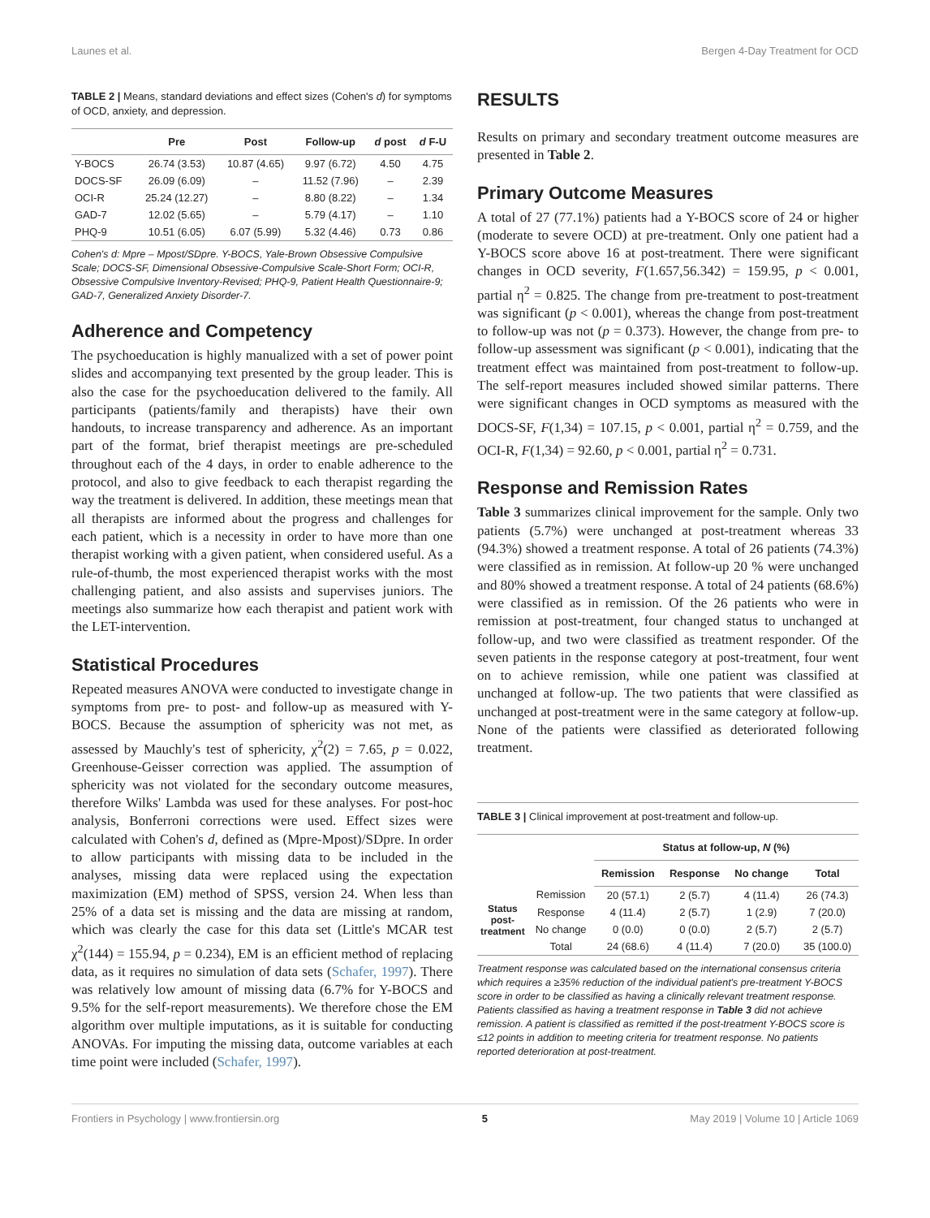Launes et al. Bergen 4-Day Treatment for OCD
TABLE 2 | Means, standard deviations and effect sizes (Cohen's d) for symptoms of OCD, anxiety, and depression.
| | Pre | Post | Follow-up | d post | d F-U |
| --- | --- | --- | --- | --- | --- |
| Y-BOCS | 26.74 (3.53) | 10.87 (4.65) | 9.97 (6.72) | 4.50 | 4.75 |
| DOCS-SF | 26.09 (6.09) | – | 11.52 (7.96) | – | 2.39 |
| OCI-R | 25.24 (12.27) | – | 8.80 (8.22) | – | 1.34 |
| GAD-7 | 12.02 (5.65) | – | 5.79 (4.17) | – | 1.10 |
| PHQ-9 | 10.51 (6.05) | 6.07 (5.99) | 5.32 (4.46) | 0.73 | 0.86 |
Cohen's d: Mpre – Mpost/SDpre. Y-BOCS, Yale-Brown Obsessive Compulsive Scale; DOCS-SF, Dimensional Obsessive-Compulsive Scale-Short Form; OCI-R, Obsessive Compulsive Inventory-Revised; PHQ-9, Patient Health Questionnaire-9; GAD-7, Generalized Anxiety Disorder-7.
Adherence and Competency
The psychoeducation is highly manualized with a set of power point slides and accompanying text presented by the group leader. This is also the case for the psychoeducation delivered to the family. All participants (patients/family and therapists) have their own handouts, to increase transparency and adherence. As an important part of the format, brief therapist meetings are pre-scheduled throughout each of the 4 days, in order to enable adherence to the protocol, and also to give feedback to each therapist regarding the way the treatment is delivered. In addition, these meetings mean that all therapists are informed about the progress and challenges for each patient, which is a necessity in order to have more than one therapist working with a given patient, when considered useful. As a rule-of-thumb, the most experienced therapist works with the most challenging patient, and also assists and supervises juniors. The meetings also summarize how each therapist and patient work with the LET-intervention.
Statistical Procedures
Repeated measures ANOVA were conducted to investigate change in symptoms from pre- to post- and follow-up as measured with Y-BOCS. Because the assumption of sphericity was not met, as assessed by Mauchly's test of sphericity, χ<sup>2</sup>(2) = 7.65, p = 0.022, Greenhouse-Geisser correction was applied. The assumption of sphericity was not violated for the secondary outcome measures, therefore Wilks' Lambda was used for these analyses. For post-hoc analysis, Bonferroni corrections were used. Effect sizes were calculated with Cohen's d, defined as (Mpre-Mpost)/SDpre. In order to allow participants with missing data to be included in the analyses, missing data were replaced using the expectation maximization (EM) method of SPSS, version 24. When less than 25% of a data set is missing and the data are missing at random, which was clearly the case for this data set (Little's MCAR test χ<sup>2</sup>(144) = 155.94, p = 0.234), EM is an efficient method of replacing data, as it requires no simulation of data sets (Schafer, 1997). There was relatively low amount of missing data (6.7% for Y-BOCS and 9.5% for the self-report measurements). We therefore chose the EM algorithm over multiple imputations, as it is suitable for conducting ANOVAs. For imputing the missing data, outcome variables at each time point were included (Schafer, 1997).
RESULTS
Results on primary and secondary treatment outcome measures are presented in Table 2.
Primary Outcome Measures
A total of 27 (77.1%) patients had a Y-BOCS score of 24 or higher (moderate to severe OCD) at pre-treatment. Only one patient had a Y-BOCS score above 16 at post-treatment. There were significant changes in OCD severity, F(1.657,56.342) = 159.95, p < 0.001, partial η<sup>2</sup> = 0.825. The change from pre-treatment to post-treatment was significant (p < 0.001), whereas the change from post-treatment to follow-up was not (p = 0.373). However, the change from pre- to follow-up assessment was significant (p < 0.001), indicating that the treatment effect was maintained from post-treatment to follow-up. The self-report measures included showed similar patterns. There were significant changes in OCD symptoms as measured with the DOCS-SF, F(1,34) = 107.15, p < 0.001, partial η<sup>2</sup> = 0.759, and the OCI-R, F(1,34) = 92.60, p < 0.001, partial η<sup>2</sup> = 0.731.
Response and Remission Rates
Table 3 summarizes clinical improvement for the sample. Only two patients (5.7%) were unchanged at post-treatment whereas 33 (94.3%) showed a treatment response. A total of 26 patients (74.3%) were classified as in remission. At follow-up 20 % were unchanged and 80% showed a treatment response. A total of 24 patients (68.6%) were classified as in remission. Of the 26 patients who were in remission at post-treatment, four changed status to unchanged at follow-up, and two were classified as treatment responder. Of the seven patients in the response category at post-treatment, four went on to achieve remission, while one patient was classified at unchanged at follow-up. The two patients that were classified as unchanged at post-treatment were in the same category at follow-up. None of the patients were classified as deteriorated following treatment.
TABLE 3 | Clinical improvement at post-treatment and follow-up.
| | | Status at follow-up, N (%) | | | |
| --- | --- | --- | --- | --- | --- |
| | | Remission | Response | No change | Total |
| Status post-treatment | Remission | 20 (57.1) | 2 (5.7) | 4 (11.4) | 26 (74.3) |
| | Response | 4 (11.4) | 2 (5.7) | 1 (2.9) | 7 (20.0) |
| | No change | 0 (0.0) | 0 (0.0) | 2 (5.7) | 2 (5.7) |
| | Total | 24 (68.6) | 4 (11.4) | 7 (20.0) | 35 (100.0) |
Treatment response was calculated based on the international consensus criteria which requires a ≥35% reduction of the individual patient's pre-treatment Y-BOCS score in order to be classified as having a clinically relevant treatment response. Patients classified as having a treatment response in Table 3 did not achieve remission. A patient is classified as remitted if the post-treatment Y-BOCS score is ≤12 points in addition to meeting criteria for treatment response. No patients reported deterioration at post-treatment.
Frontiers in Psychology | www.frontiersin.org 5 May 2019 | Volume 10 | Article 1069